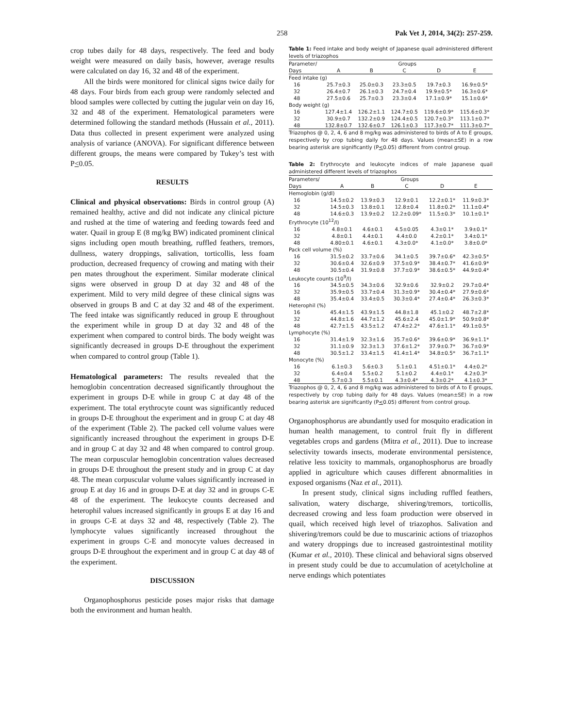258 Pak Vet J, 2014, 34(2): 257-259.
crop tubes daily for 48 days, respectively. The feed and body weight were measured on daily basis, however, average results were calculated on day 16, 32 and 48 of the experiment.
All the birds were monitored for clinical signs twice daily for 48 days. Four birds from each group were randomly selected and blood samples were collected by cutting the jugular vein on day 16, 32 and 48 of the experiment. Hematological parameters were determined following the standard methods (Hussain et al., 2011). Data thus collected in present experiment were analyzed using analysis of variance (ANOVA). For significant difference between different groups, the means were compared by Tukey’s test with P<0.05.
RESULTS
Clinical and physical observations: Birds in control group (A) remained healthy, active and did not indicate any clinical picture and rushed at the time of watering and feeding towards feed and water. Quail in group E (8 mg/kg BW) indicated prominent clinical signs including open mouth breathing, ruffled feathers, tremors, dullness, watery droppings, salivation, torticollis, less foam production, decreased frequency of crowing and mating with their pen mates throughout the experiment. Similar moderate clinical signs were observed in group D at day 32 and 48 of the experiment. Mild to very mild degree of these clinical signs was observed in groups B and C at day 32 and 48 of the experiment. The feed intake was significantly reduced in group E throughout the experiment while in group D at day 32 and 48 of the experiment when compared to control birds. The body weight was significantly decreased in groups D-E throughout the experiment when compared to control group (Table 1).
Hematological parameters: The results revealed that the hemoglobin concentration decreased significantly throughout the experiment in groups D-E while in group C at day 48 of the experiment. The total erythrocyte count was significantly reduced in groups D-E throughout the experiment and in group C at day 48 of the experiment (Table 2). The packed cell volume values were significantly increased throughout the experiment in groups D-E and in group C at day 32 and 48 when compared to control group. The mean corpuscular hemoglobin concentration values decreased in groups D-E throughout the present study and in group C at day 48. The mean corpuscular volume values significantly increased in group E at day 16 and in groups D-E at day 32 and in groups C-E 48 of the experiment. The leukocyte counts decreased and heterophil values increased significantly in groups E at day 16 and in groups C-E at days 32 and 48, respectively (Table 2). The lymphocyte values significantly increased throughout the experiment in groups C-E and monocyte values decreased in groups D-E throughout the experiment and in group C at day 48 of the experiment.
DISCUSSION
Organophosphorus pesticide poses major risks that damage both the environment and human health.
Table 1: Feed intake and body weight of Japanese quail administered different levels of triazophos
| Parameter/ | Groups | | | | |
| --- | --- | --- | --- | --- | --- |
| Days | A | B | C | D | E |
| Feed intake (g) | | | | | |
| 16 | 25.7±0.3 | 25.0±0.3 | 23.3±0.5 | 19.7±0.3 | 16.9±0.5* |
| 32 | 26.4±0.7 | 26.1±0.3 | 24.7±0.4 | 19.9±0.5* | 16.3±0.6* |
| 48 | 27.5±0.6 | 25.7±0.3 | 23.3±0.4 | 17.1±0.9* | 15.1±0.6* |
| Body weight (g) | | | | | |
| 16 | 127.4±1.4 | 126.2±1.1 | 124.7±0.5 | 119.6±0.9* | 115.6±0.3* |
| 32 | 30.9±0.7 | 132.2±0.9 | 124.4±0.5 | 120.7±0.3* | 113.1±0.7* |
| 48 | 132.8±0.7 | 132.6±0.7 | 126.1±0.3 | 117.3±0.7* | 111.3±0.7* |
Triazophos @ 0, 2, 4, 6 and 8 mg/kg was administered to birds of A to E groups, respectively by crop tubing daily for 48 days. Values (mean±SE) in a row bearing asterisk are significantly (P<0.05) different from control group.
Table 2: Erythrocyte and leukocyte indices of male Japanese quail administered different levels of triazophos
| Parameters/ | Groups | | | | |
| --- | --- | --- | --- | --- | --- |
| Days | A | B | C | D | E |
| Hemoglobin (g/dl) | | | | | |
| 16 | 14.5±0.2 | 13.9±0.3 | 12.9±0.1 | 12.2±0.1* | 11.9±0.3* |
| 32 | 14.5±0.3 | 13.8±0.1 | 12.8±0.4 | 11.8±0.2* | 11.1±0.4* |
| 48 | 14.6±0.3 | 13.9±0.2 | 12.2±0.09* | 11.5±0.3* | 10.1±0.1* |
| Erythrocyte (10<sup>12</sup>/l) | | | | | |
| 16 | 4.8±0.1 | 4.6±0.1 | 4.5±0.05 | 4.3±0.1* | 3.9±0.1* |
| 32 | 4.8±0.1 | 4.4±0.1 | 4.4±0.0 | 4.2±0.1* | 3.4±0.1* |
| 48 | 4.80±0.1 | 4.6±0.1 | 4.3±0.0* | 4.1±0.0* | 3.8±0.0* |
| Pack cell volume (%) | | | | | |
| 16 | 31.5±0.2 | 33.7±0.6 | 34.1±0.5 | 39.7±0.6* | 42.3±0.5* |
| 32 | 30.6±0.4 | 32.6±0.9 | 37.5±0.9* | 38.4±0.7* | 41.6±0.9* |
| 48 | 30.5±0.4 | 31.9±0.8 | 37.7±0.9* | 38.6±0.5* | 44.9±0.4* |
| Leukocyte counts (10<sup>9</sup>/l) | | | | | |
| 16 | 34.5±0.5 | 34.3±0.6 | 32.9±0.6 | 32.9±0.2 | 29.7±0.4* |
| 32 | 35.9±0.5 | 33.7±0.4 | 31.3±0.9* | 30.4±0.4* | 27.9±0.6* |
| 48 | 35.4±0.4 | 33.4±0.5 | 30.3±0.4* | 27.4±0.4* | 26.3±0.3* |
| Heterophil (%) | | | | | |
| 16 | 45.4±1.5 | 43.9±1.5 | 44.8±1.8 | 45.1±0.2 | 48.7±2.8* |
| 32 | 44.8±1.6 | 44.7±1.2 | 45.6±2.4 | 45.0±1.9* | 50.9±0.8* |
| 48 | 42.7±1.5 | 43.5±1.2 | 47.4±2.2* | 47.6±1.1* | 49.1±0.5* |
| Lymphocyte (%) | | | | | |
| 16 | 31.4±1.9 | 32.3±1.6 | 35.7±0.6* | 39.6±0.9* | 36.9±1.1* |
| 32 | 31.1±0.9 | 32.3±1.3 | 37.6±1.2* | 37.9±0.7* | 36.7±0.9* |
| 48 | 30.5±1.2 | 33.4±1.5 | 41.4±1.4* | 34.8±0.5* | 36.7±1.1* |
| Monocyte (%) | | | | | |
| 16 | 6.1±0.3 | 5.6±0.3 | 5.1±0.1 | 4.51±0.1* | 4.4±0.2* |
| 32 | 6.4±0.4 | 5.5±0.2 | 5.1±0.2 | 4.4±0.1* | 4.2±0.3* |
| 48 | 5.7±0.3 | 5.5±0.1 | 4.3±0.4* | 4.3±0.2* | 4.1±0.3* |
Triazophos @ 0, 2, 4, 6 and 8 mg/kg was administered to birds of A to E groups, respectively by crop tubing daily for 48 days. Values (mean±SE) in a row bearing asterisk are significantly (P<0.05) different from control group.
Organophosphorus are abundantly used for mosquito eradication in human health management, to control fruit fly in different vegetables crops and gardens (Mitra et al., 2011). Due to increase selectivity towards insects, moderate environmental persistence, relative less toxicity to mammals, organophosphorus are broadly applied in agriculture which causes different abnormalities in exposed organisms (Naz et al., 2011).
In present study, clinical signs including ruffled feathers, salivation, watery discharge, shivering/tremors, torticollis, decreased crowing and less foam production were observed in quail, which received high level of triazophos. Salivation and shivering/tremors could be due to muscarinic actions of triazophos and watery droppings due to increased gastrointestinal motility (Kumar et al., 2010). These clinical and behavioral signs observed in present study could be due to accumulation of acetylcholine at nerve endings which potentiates